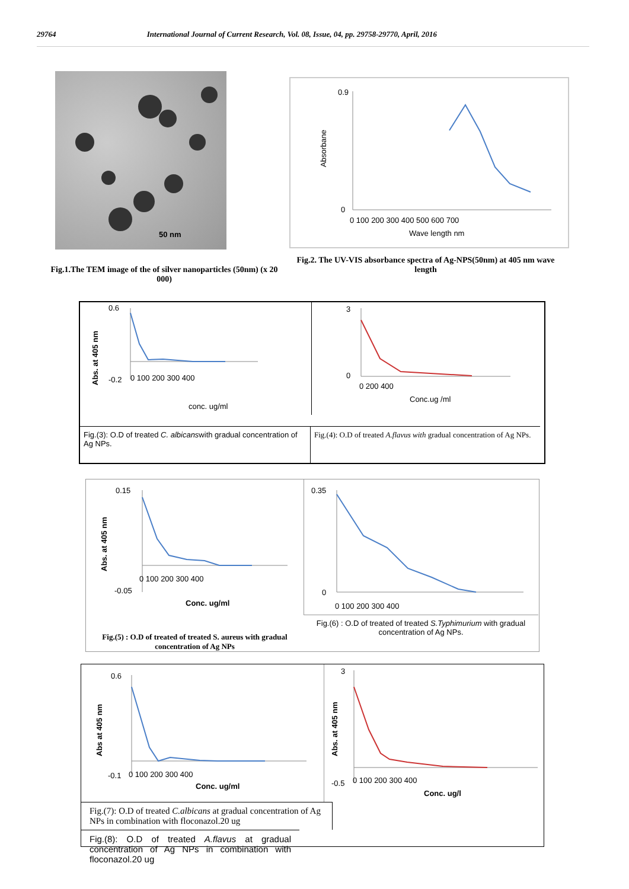29764 International Journal of Current Research, Vol. 08, Issue, 04, pp. 29758-29770, April, 2016
50 nm
Fig.1.The TEM image of the of silver nanoparticles (50nm) (x 20 000)
Absorbane
Wave length nm
0.9
0
0 100 200 300 400 500 600 700
Fig.2. The UV-VIS absorbance spectra of Ag-NPS(50nm) at 405 nm wave length
0.6
-0.2
0 100 200 300 400
Abs. at 405 nm
conc. ug/ml
3
0
0 200 400
Conc.ug /ml
Fig.(3): O.D of treated C. albicanswith gradual concentration of Ag NPs.
Fig.(4): O.D of treated A.flavus with gradual concentration of Ag NPs.
0.15
-0.05
0 100 200 300 400
Abs. at 405 nm
Conc. ug/ml
0.35
0
0 100 200 300 400
Fig.(5) : O.D of treated of treated S. aureus with gradual concentration of Ag NPs
Fig.(6) : O.D of treated of treated S.Typhimurium with gradual concentration of Ag NPs.
0.6
-0.1
0 100 200 300 400
Abs at 405 nm
Conc. ug/ml
3
-0.5
0 100 200 300 400
Abs. at 405 nm
Conc. ug/l
Fig.(7): O.D of treated C.albicans at gradual concentration of Ag NPs in combination with floconazol.20 ug
Fig.(8): O.D of treated A.flavus at gradual concentration of Ag NPs in combination with floconazol.20 ug